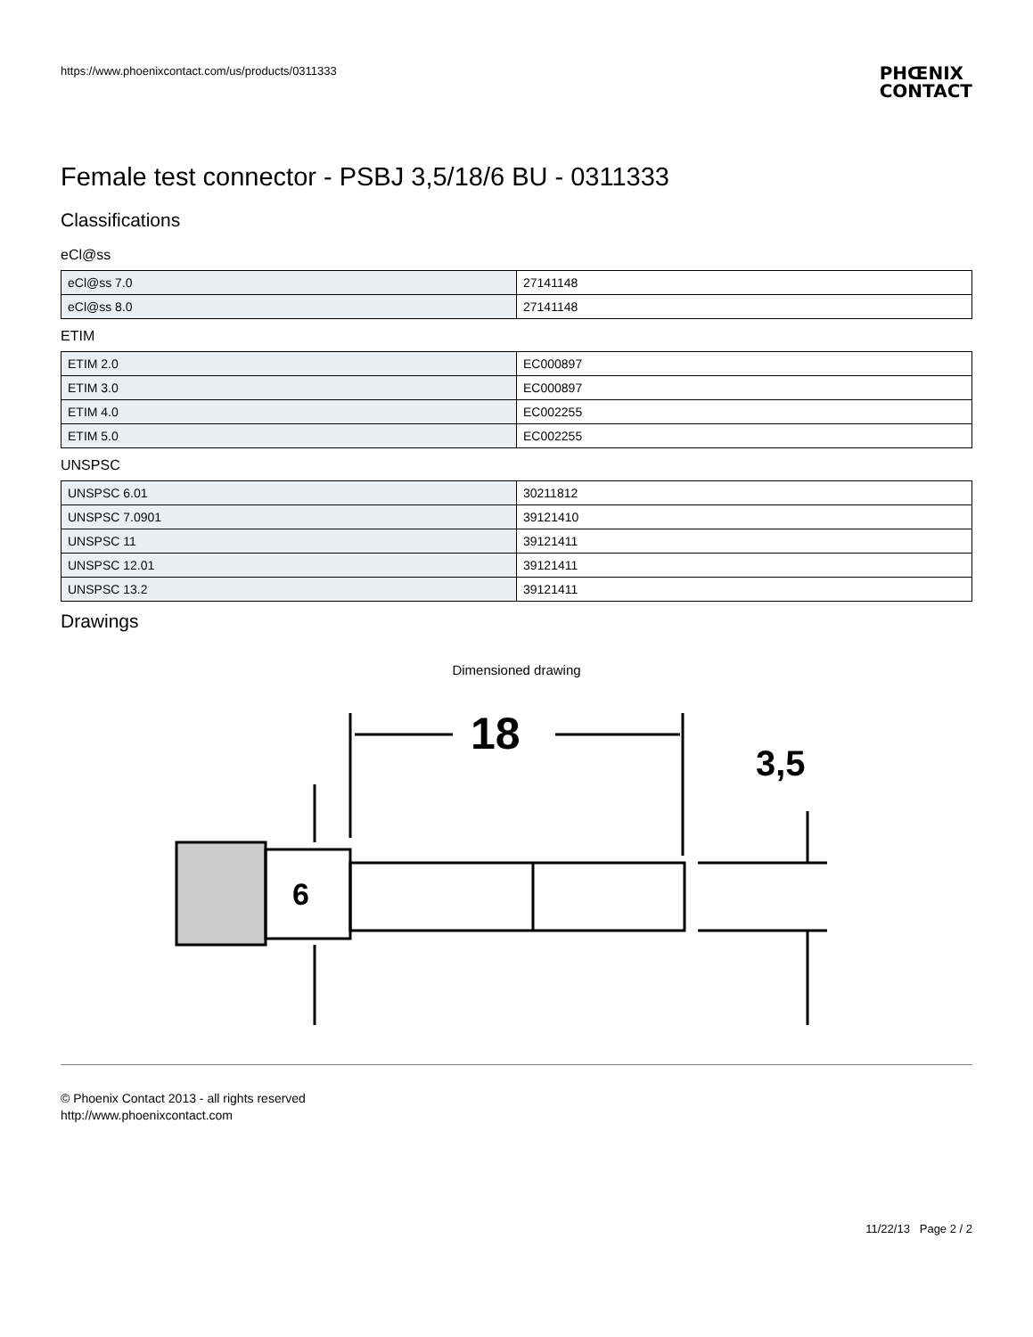https://www.phoenixcontact.com/us/products/0311333
PHŒNIX
CONTACT
Female test connector - PSBJ 3,5/18/6 BU - 0311333
Classifications
eCl@ss
| eCl@ss 7.0 | 27141148 |
| eCl@ss 8.0 | 27141148 |
ETIM
| ETIM 2.0 | EC000897 |
| ETIM 3.0 | EC000897 |
| ETIM 4.0 | EC002255 |
| ETIM 5.0 | EC002255 |
UNSPSC
| UNSPSC 6.01 | 30211812 |
| UNSPSC 7.0901 | 39121410 |
| UNSPSC 11 | 39121411 |
| UNSPSC 12.01 | 39121411 |
| UNSPSC 13.2 | 39121411 |
Drawings
Dimensioned drawing
18
6
3,5
© Phoenix Contact 2013 - all rights reserved
http://www.phoenixcontact.com
11/22/13 Page 2 / 2